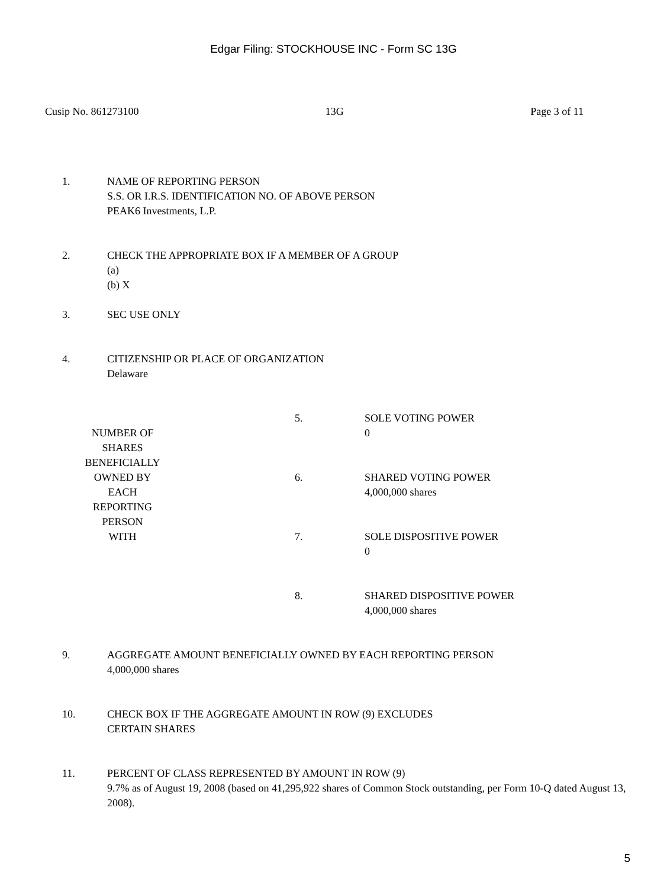Edgar Filing: STOCKHOUSE INC - Form SC 13G
Cusip No. 861273100 13G Page 3 of 11
1. NAME OF REPORTING PERSON
S.S. OR I.R.S. IDENTIFICATION NO. OF ABOVE PERSON
PEAK6 Investments, L.P.
2. CHECK THE APPROPRIATE BOX IF A MEMBER OF A GROUP
(a)
(b) X
3. SEC USE ONLY
4. CITIZENSHIP OR PLACE OF ORGANIZATION
Delaware
NUMBER OF
SHARES
BENEFICIALLY
OWNED BY
EACH
REPORTING
PERSON
WITH
5. SOLE VOTING POWER
0
6. SHARED VOTING POWER
4,000,000 shares
7. SOLE DISPOSITIVE POWER
0
8. SHARED DISPOSITIVE POWER
4,000,000 shares
9. AGGREGATE AMOUNT BENEFICIALLY OWNED BY EACH REPORTING PERSON
4,000,000 shares
10. CHECK BOX IF THE AGGREGATE AMOUNT IN ROW (9) EXCLUDES
CERTAIN SHARES
11. PERCENT OF CLASS REPRESENTED BY AMOUNT IN ROW (9)
9.7% as of August 19, 2008 (based on 41,295,922 shares of Common Stock outstanding, per Form 10-Q dated August 13, 2008).
5